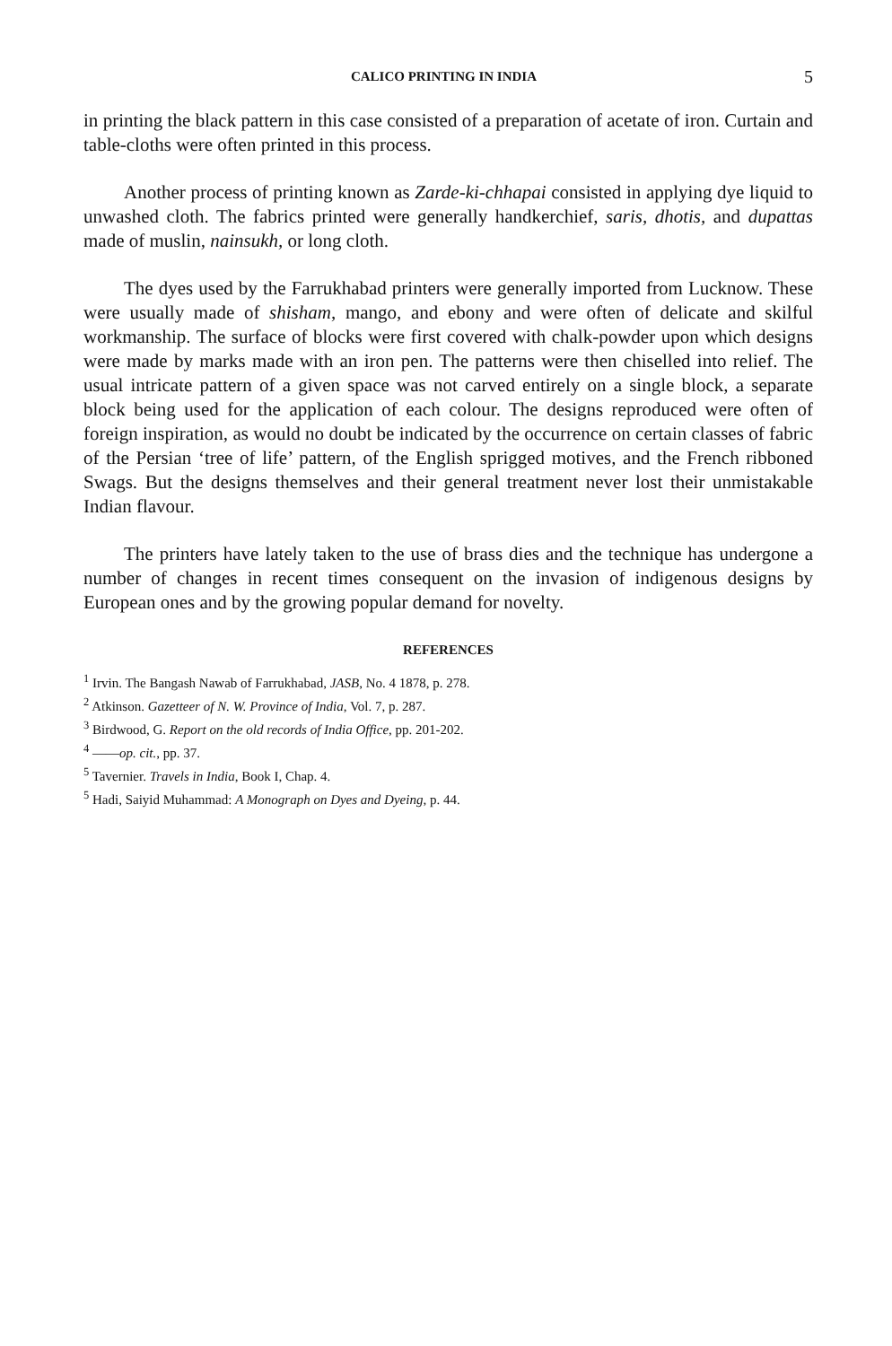CALICO PRINTING IN INDIA 5
in printing the black pattern in this case consisted of a preparation of acetate of iron. Curtain and table-cloths were often printed in this process.
Another process of printing known as Zarde-ki-chhapai consisted in applying dye liquid to unwashed cloth. The fabrics printed were generally handkerchief, saris, dhotis, and dupattas made of muslin, nainsukh, or long cloth.
The dyes used by the Farrukhabad printers were generally imported from Lucknow. These were usually made of shisham, mango, and ebony and were often of delicate and skilful workmanship. The surface of blocks were first covered with chalk-powder upon which designs were made by marks made with an iron pen. The patterns were then chiselled into relief. The usual intricate pattern of a given space was not carved entirely on a single block, a separate block being used for the application of each colour. The designs reproduced were often of foreign inspiration, as would no doubt be indicated by the occurrence on certain classes of fabric of the Persian ‘tree of life’ pattern, of the English sprigged motives, and the French ribboned Swags. But the designs themselves and their general treatment never lost their unmistakable Indian flavour.
The printers have lately taken to the use of brass dies and the technique has undergone a number of changes in recent times consequent on the invasion of indigenous designs by European ones and by the growing popular demand for novelty.
REFERENCES
<sup>1</sup> Irvin. The Bangash Nawab of Farrukhabad, JASB, No. 4 1878, p. 278.
<sup>2</sup> Atkinson. Gazetteer of N. W. Province of India, Vol. 7, p. 287.
<sup>3</sup> Birdwood, G. Report on the old records of India Office, pp. 201-202.
<sup>4</sup> ——op. cit., pp. 37.
<sup>5</sup> Tavernier. Travels in India, Book I, Chap. 4.
<sup>5</sup> Hadi, Saiyid Muhammad: A Monograph on Dyes and Dyeing, p. 44.